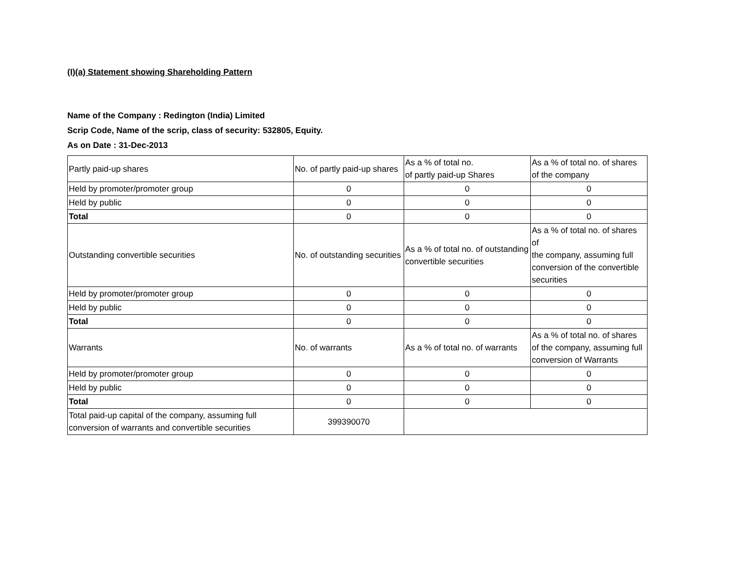(I)(a) Statement showing Shareholding Pattern
Name of the Company : Redington (India) Limited
Scrip Code, Name of the scrip, class of security: 532805, Equity.
As on Date : 31-Dec-2013
| Partly paid-up shares | No. of partly paid-up shares | As a % of total no. of partly paid-up Shares | As a % of total no. of shares of the company |
| Held by promoter/promoter group | 0 | 0 | 0 |
| Held by public | 0 | 0 | 0 |
| Total | 0 | 0 | 0 |
| Outstanding convertible securities | No. of outstanding securities | As a % of total no. of outstanding convertible securities | As a % of total no. of shares of the company, assuming full conversion of the convertible securities |
| Held by promoter/promoter group | 0 | 0 | 0 |
| Held by public | 0 | 0 | 0 |
| Total | 0 | 0 | 0 |
| Warrants | No. of warrants | As a % of total no. of warrants | As a % of total no. of shares of the company, assuming full conversion of Warrants |
| Held by promoter/promoter group | 0 | 0 | 0 |
| Held by public | 0 | 0 | 0 |
| Total | 0 | 0 | 0 |
| Total paid-up capital of the company, assuming full conversion of warrants and convertible securities | 399390070 | | |